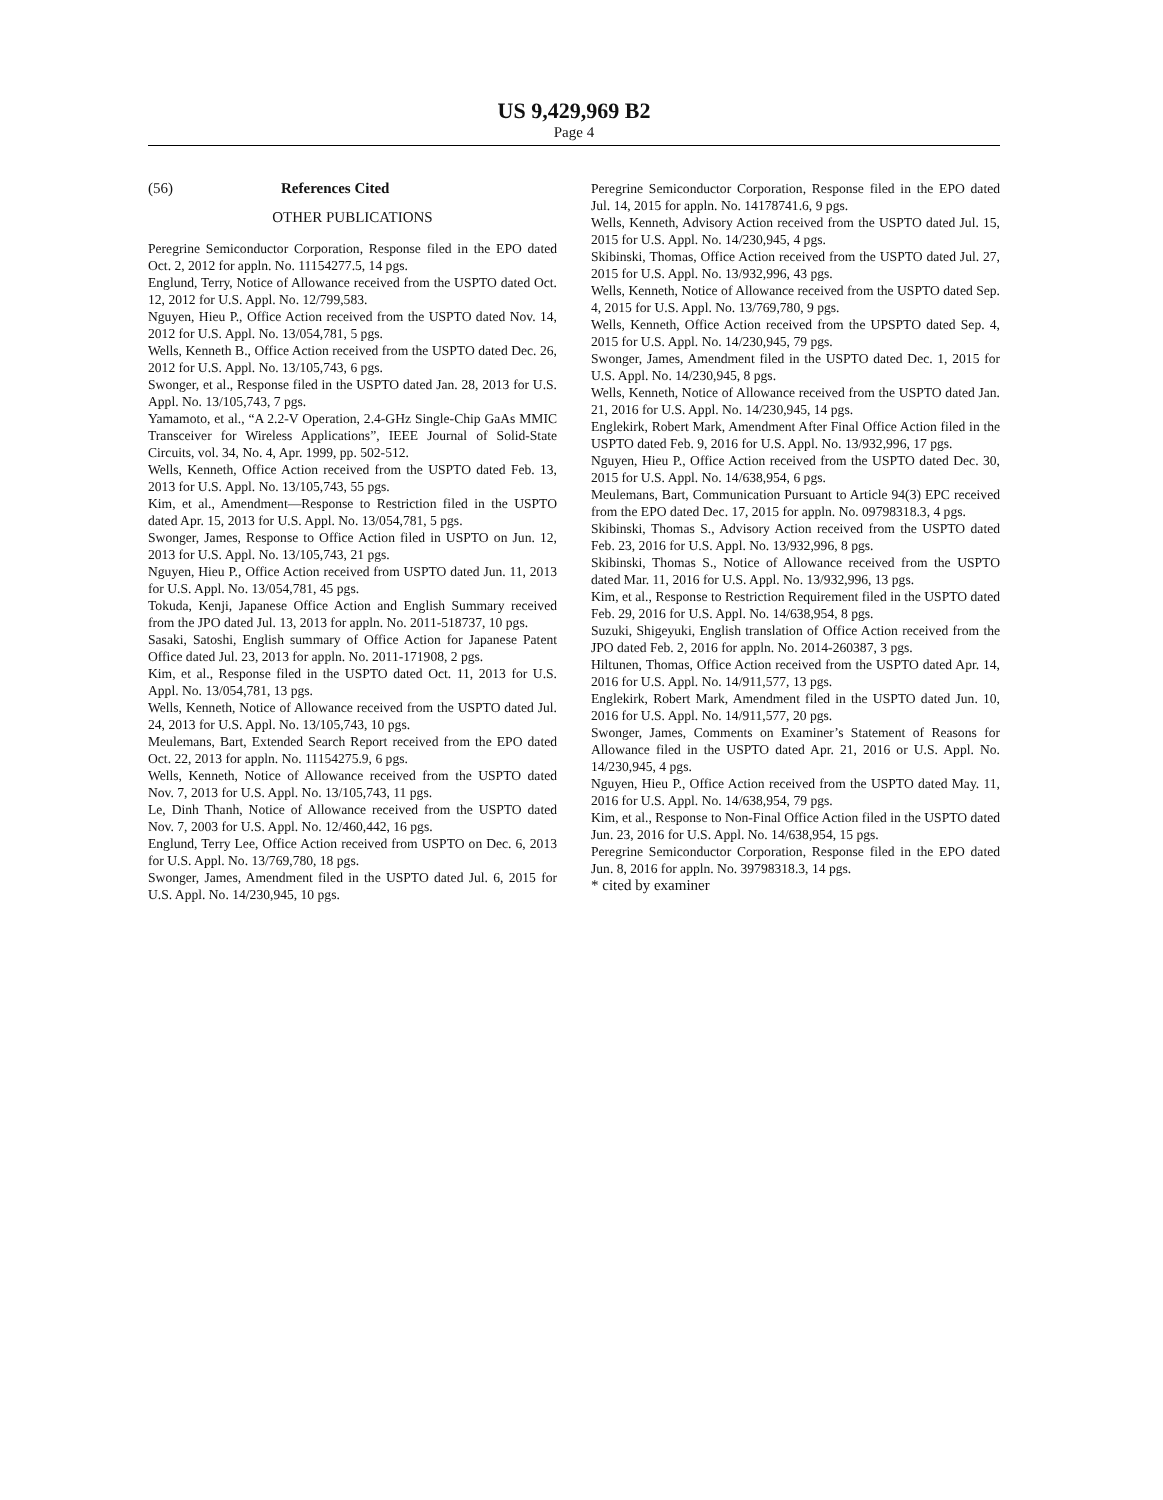US 9,429,969 B2
Page 4
(56) References Cited
OTHER PUBLICATIONS
Peregrine Semiconductor Corporation, Response filed in the EPO dated Oct. 2, 2012 for appln. No. 11154277.5, 14 pgs.
Englund, Terry, Notice of Allowance received from the USPTO dated Oct. 12, 2012 for U.S. Appl. No. 12/799,583.
Nguyen, Hieu P., Office Action received from the USPTO dated Nov. 14, 2012 for U.S. Appl. No. 13/054,781, 5 pgs.
Wells, Kenneth B., Office Action received from the USPTO dated Dec. 26, 2012 for U.S. Appl. No. 13/105,743, 6 pgs.
Swonger, et al., Response filed in the USPTO dated Jan. 28, 2013 for U.S. Appl. No. 13/105,743, 7 pgs.
Yamamoto, et al., “A 2.2-V Operation, 2.4-GHz Single-Chip GaAs MMIC Transceiver for Wireless Applications”, IEEE Journal of Solid-State Circuits, vol. 34, No. 4, Apr. 1999, pp. 502-512.
Wells, Kenneth, Office Action received from the USPTO dated Feb. 13, 2013 for U.S. Appl. No. 13/105,743, 55 pgs.
Kim, et al., Amendment—Response to Restriction filed in the USPTO dated Apr. 15, 2013 for U.S. Appl. No. 13/054,781, 5 pgs.
Swonger, James, Response to Office Action filed in USPTO on Jun. 12, 2013 for U.S. Appl. No. 13/105,743, 21 pgs.
Nguyen, Hieu P., Office Action received from USPTO dated Jun. 11, 2013 for U.S. Appl. No. 13/054,781, 45 pgs.
Tokuda, Kenji, Japanese Office Action and English Summary received from the JPO dated Jul. 13, 2013 for appln. No. 2011-518737, 10 pgs.
Sasaki, Satoshi, English summary of Office Action for Japanese Patent Office dated Jul. 23, 2013 for appln. No. 2011-171908, 2 pgs.
Kim, et al., Response filed in the USPTO dated Oct. 11, 2013 for U.S. Appl. No. 13/054,781, 13 pgs.
Wells, Kenneth, Notice of Allowance received from the USPTO dated Jul. 24, 2013 for U.S. Appl. No. 13/105,743, 10 pgs.
Meulemans, Bart, Extended Search Report received from the EPO dated Oct. 22, 2013 for appln. No. 11154275.9, 6 pgs.
Wells, Kenneth, Notice of Allowance received from the USPTO dated Nov. 7, 2013 for U.S. Appl. No. 13/105,743, 11 pgs.
Le, Dinh Thanh, Notice of Allowance received from the USPTO dated Nov. 7, 2003 for U.S. Appl. No. 12/460,442, 16 pgs.
Englund, Terry Lee, Office Action received from USPTO on Dec. 6, 2013 for U.S. Appl. No. 13/769,780, 18 pgs.
Swonger, James, Amendment filed in the USPTO dated Jul. 6, 2015 for U.S. Appl. No. 14/230,945, 10 pgs.
Peregrine Semiconductor Corporation, Response filed in the EPO dated Jul. 14, 2015 for appln. No. 14178741.6, 9 pgs.
Wells, Kenneth, Advisory Action received from the USPTO dated Jul. 15, 2015 for U.S. Appl. No. 14/230,945, 4 pgs.
Skibinski, Thomas, Office Action received from the USPTO dated Jul. 27, 2015 for U.S. Appl. No. 13/932,996, 43 pgs.
Wells, Kenneth, Notice of Allowance received from the USPTO dated Sep. 4, 2015 for U.S. Appl. No. 13/769,780, 9 pgs.
Wells, Kenneth, Office Action received from the UPSPTO dated Sep. 4, 2015 for U.S. Appl. No. 14/230,945, 79 pgs.
Swonger, James, Amendment filed in the USPTO dated Dec. 1, 2015 for U.S. Appl. No. 14/230,945, 8 pgs.
Wells, Kenneth, Notice of Allowance received from the USPTO dated Jan. 21, 2016 for U.S. Appl. No. 14/230,945, 14 pgs.
Englekirk, Robert Mark, Amendment After Final Office Action filed in the USPTO dated Feb. 9, 2016 for U.S. Appl. No. 13/932,996, 17 pgs.
Nguyen, Hieu P., Office Action received from the USPTO dated Dec. 30, 2015 for U.S. Appl. No. 14/638,954, 6 pgs.
Meulemans, Bart, Communication Pursuant to Article 94(3) EPC received from the EPO dated Dec. 17, 2015 for appln. No. 09798318.3, 4 pgs.
Skibinski, Thomas S., Advisory Action received from the USPTO dated Feb. 23, 2016 for U.S. Appl. No. 13/932,996, 8 pgs.
Skibinski, Thomas S., Notice of Allowance received from the USPTO dated Mar. 11, 2016 for U.S. Appl. No. 13/932,996, 13 pgs.
Kim, et al., Response to Restriction Requirement filed in the USPTO dated Feb. 29, 2016 for U.S. Appl. No. 14/638,954, 8 pgs.
Suzuki, Shigeyuki, English translation of Office Action received from the JPO dated Feb. 2, 2016 for appln. No. 2014-260387, 3 pgs.
Hiltunen, Thomas, Office Action received from the USPTO dated Apr. 14, 2016 for U.S. Appl. No. 14/911,577, 13 pgs.
Englekirk, Robert Mark, Amendment filed in the USPTO dated Jun. 10, 2016 for U.S. Appl. No. 14/911,577, 20 pgs.
Swonger, James, Comments on Examiner’s Statement of Reasons for Allowance filed in the USPTO dated Apr. 21, 2016 or U.S. Appl. No. 14/230,945, 4 pgs.
Nguyen, Hieu P., Office Action received from the USPTO dated May. 11, 2016 for U.S. Appl. No. 14/638,954, 79 pgs.
Kim, et al., Response to Non-Final Office Action filed in the USPTO dated Jun. 23, 2016 for U.S. Appl. No. 14/638,954, 15 pgs.
Peregrine Semiconductor Corporation, Response filed in the EPO dated Jun. 8, 2016 for appln. No. 39798318.3, 14 pgs.
* cited by examiner